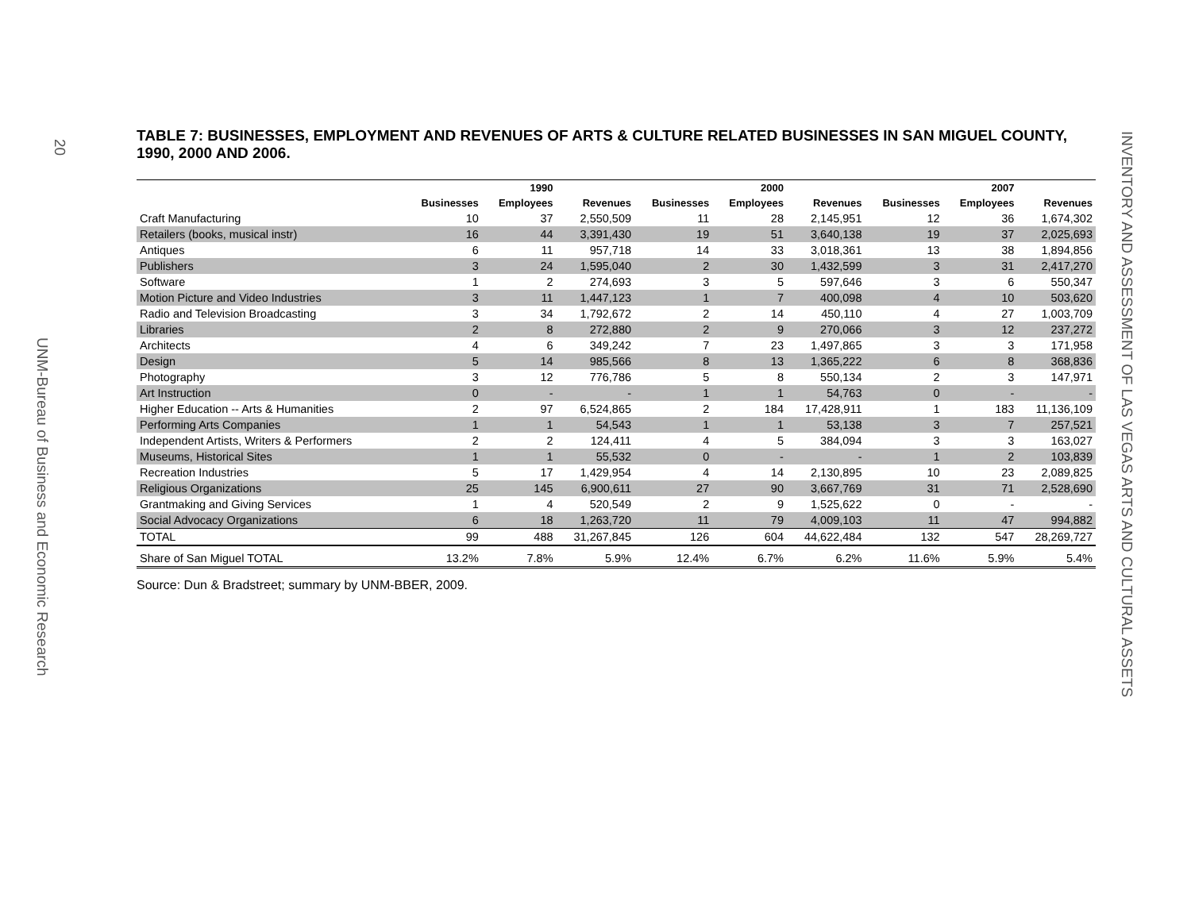20
UNM-Bureau of Business and Economic Research
TABLE 7: BUSINESSES, EMPLOYMENT AND REVENUES OF ARTS & CULTURE RELATED BUSINESSES IN SAN MIGUEL COUNTY, 1990, 2000 AND 2006.
| | | 1990 | | | 2000 | | | 2007 | |
| --- | --- | --- | --- | --- | --- | --- | --- | --- | --- |
| | Businesses | Employees | Revenues | Businesses | Employees | Revenues | Businesses | Employees | Revenues |
| Craft Manufacturing | 10 | 37 | 2,550,509 | 11 | 28 | 2,145,951 | 12 | 36 | 1,674,302 |
| Retailers (books, musical instr) | 16 | 44 | 3,391,430 | 19 | 51 | 3,640,138 | 19 | 37 | 2,025,693 |
| Antiques | 6 | 11 | 957,718 | 14 | 33 | 3,018,361 | 13 | 38 | 1,894,856 |
| Publishers | 3 | 24 | 1,595,040 | 2 | 30 | 1,432,599 | 3 | 31 | 2,417,270 |
| Software | 1 | 2 | 274,693 | 3 | 5 | 597,646 | 3 | 6 | 550,347 |
| Motion Picture and Video Industries | 3 | 11 | 1,447,123 | 1 | 7 | 400,098 | 4 | 10 | 503,620 |
| Radio and Television Broadcasting | 3 | 34 | 1,792,672 | 2 | 14 | 450,110 | 4 | 27 | 1,003,709 |
| Libraries | 2 | 8 | 272,880 | 2 | 9 | 270,066 | 3 | 12 | 237,272 |
| Architects | 4 | 6 | 349,242 | 7 | 23 | 1,497,865 | 3 | 3 | 171,958 |
| Design | 5 | 14 | 985,566 | 8 | 13 | 1,365,222 | 6 | 8 | 368,836 |
| Photography | 3 | 12 | 776,786 | 5 | 8 | 550,134 | 2 | 3 | 147,971 |
| Art Instruction | 0 | - | - | 1 | 1 | 54,763 | 0 | - | - |
| Higher Education -- Arts & Humanities | 2 | 97 | 6,524,865 | 2 | 184 | 17,428,911 | 1 | 183 | 11,136,109 |
| Performing Arts Companies | 1 | 1 | 54,543 | 1 | 1 | 53,138 | 3 | 7 | 257,521 |
| Independent Artists, Writers & Performers | 2 | 2 | 124,411 | 4 | 5 | 384,094 | 3 | 3 | 163,027 |
| Museums, Historical Sites | 1 | 1 | 55,532 | 0 | - | - | 1 | 2 | 103,839 |
| Recreation Industries | 5 | 17 | 1,429,954 | 4 | 14 | 2,130,895 | 10 | 23 | 2,089,825 |
| Religious Organizations | 25 | 145 | 6,900,611 | 27 | 90 | 3,667,769 | 31 | 71 | 2,528,690 |
| Grantmaking and Giving Services | 1 | 4 | 520,549 | 2 | 9 | 1,525,622 | 0 | - | - |
| Social Advocacy Organizations | 6 | 18 | 1,263,720 | 11 | 79 | 4,009,103 | 11 | 47 | 994,882 |
| TOTAL | 99 | 488 | 31,267,845 | 126 | 604 | 44,622,484 | 132 | 547 | 28,269,727 |
| Share of San Miguel TOTAL | 13.2% | 7.8% | 5.9% | 12.4% | 6.7% | 6.2% | 11.6% | 5.9% | 5.4% |
Source: Dun & Bradstreet; summary by UNM-BBER, 2009.
INVENTORY AND ASSESSMENT OF LAS VEGAS ARTS AND CULTURAL ASSETS